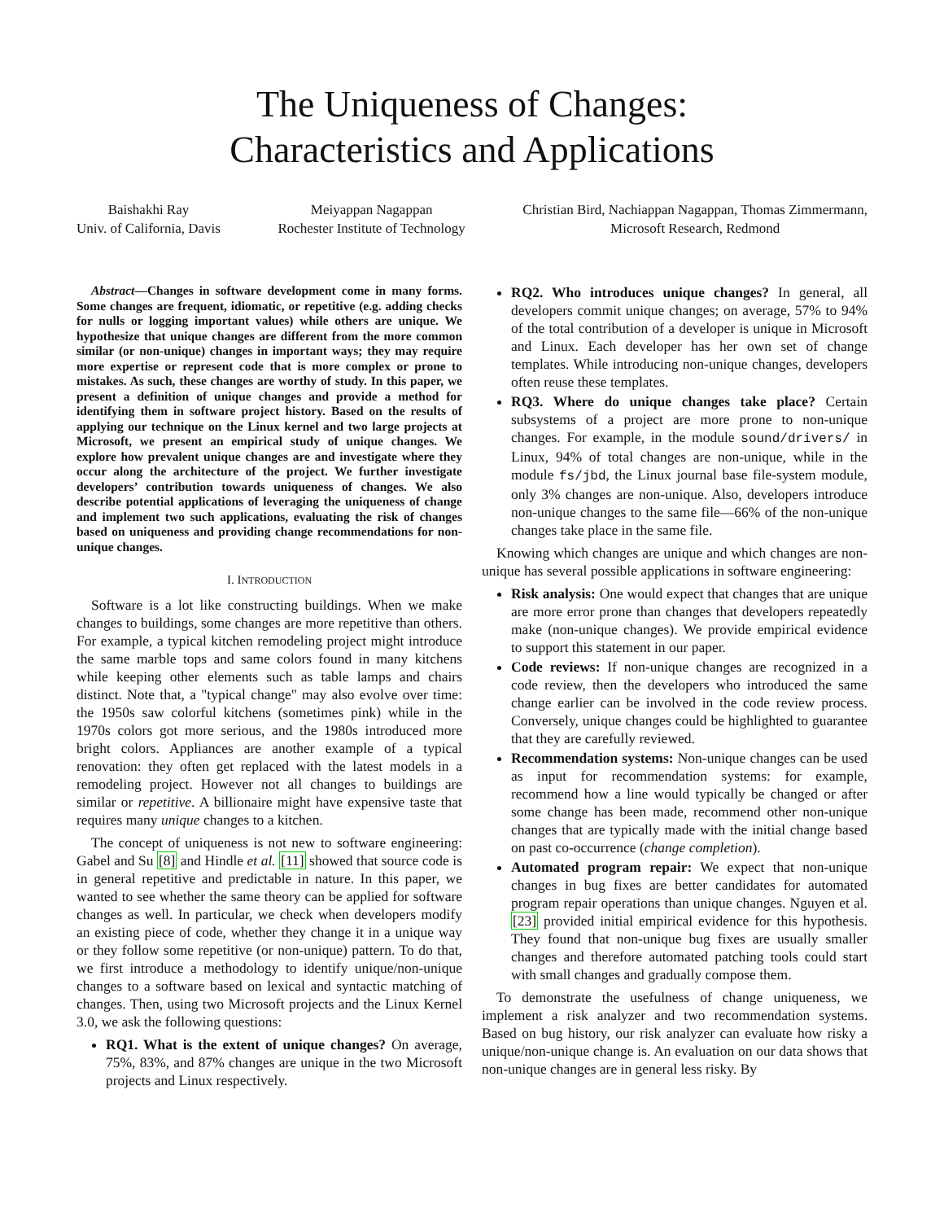The Uniqueness of Changes:
Characteristics and Applications
Baishakhi Ray
Univ. of California, Davis
Meiyappan Nagappan
Rochester Institute of Technology
Christian Bird, Nachiappan Nagappan, Thomas Zimmermann,
Microsoft Research, Redmond
Abstract—Changes in software development come in many forms. Some changes are frequent, idiomatic, or repetitive (e.g. adding checks for nulls or logging important values) while others are unique. We hypothesize that unique changes are different from the more common similar (or non-unique) changes in important ways; they may require more expertise or represent code that is more complex or prone to mistakes. As such, these changes are worthy of study. In this paper, we present a definition of unique changes and provide a method for identifying them in software project history. Based on the results of applying our technique on the Linux kernel and two large projects at Microsoft, we present an empirical study of unique changes. We explore how prevalent unique changes are and investigate where they occur along the architecture of the project. We further investigate developers’ contribution towards uniqueness of changes. We also describe potential applications of leveraging the uniqueness of change and implement two such applications, evaluating the risk of changes based on uniqueness and providing change recommendations for non-unique changes.
I. INTRODUCTION
Software is a lot like constructing buildings. When we make changes to buildings, some changes are more repetitive than others. For example, a typical kitchen remodeling project might introduce the same marble tops and same colors found in many kitchens while keeping other elements such as table lamps and chairs distinct. Note that, a "typical change" may also evolve over time: the 1950s saw colorful kitchens (sometimes pink) while in the 1970s colors got more serious, and the 1980s introduced more bright colors. Appliances are another example of a typical renovation: they often get replaced with the latest models in a remodeling project. However not all changes to buildings are similar or repetitive. A billionaire might have expensive taste that requires many unique changes to a kitchen.
The concept of uniqueness is not new to software engineering: Gabel and Su [8] and Hindle et al. [11] showed that source code is in general repetitive and predictable in nature. In this paper, we wanted to see whether the same theory can be applied for software changes as well. In particular, we check when developers modify an existing piece of code, whether they change it in a unique way or they follow some repetitive (or non-unique) pattern. To do that, we first introduce a methodology to identify unique/non-unique changes to a software based on lexical and syntactic matching of changes. Then, using two Microsoft projects and the Linux Kernel 3.0, we ask the following questions:
RQ1. What is the extent of unique changes? On average, 75%, 83%, and 87% changes are unique in the two Microsoft projects and Linux respectively.
RQ2. Who introduces unique changes? In general, all developers commit unique changes; on average, 57% to 94% of the total contribution of a developer is unique in Microsoft and Linux. Each developer has her own set of change templates. While introducing non-unique changes, developers often reuse these templates.
RQ3. Where do unique changes take place? Certain subsystems of a project are more prone to non-unique changes. For example, in the module sound/drivers/ in Linux, 94% of total changes are non-unique, while in the module fs/jbd, the Linux journal base file-system module, only 3% changes are non-unique. Also, developers introduce non-unique changes to the same file—66% of the non-unique changes take place in the same file.
Knowing which changes are unique and which changes are non-unique has several possible applications in software engineering:
Risk analysis: One would expect that changes that are unique are more error prone than changes that developers repeatedly make (non-unique changes). We provide empirical evidence to support this statement in our paper.
Code reviews: If non-unique changes are recognized in a code review, then the developers who introduced the same change earlier can be involved in the code review process. Conversely, unique changes could be highlighted to guarantee that they are carefully reviewed.
Recommendation systems: Non-unique changes can be used as input for recommendation systems: for example, recommend how a line would typically be changed or after some change has been made, recommend other non-unique changes that are typically made with the initial change based on past co-occurrence (change completion).
Automated program repair: We expect that non-unique changes in bug fixes are better candidates for automated program repair operations than unique changes. Nguyen et al. [23] provided initial empirical evidence for this hypothesis. They found that non-unique bug fixes are usually smaller changes and therefore automated patching tools could start with small changes and gradually compose them.
To demonstrate the usefulness of change uniqueness, we implement a risk analyzer and two recommendation systems. Based on bug history, our risk analyzer can evaluate how risky a unique/non-unique change is. An evaluation on our data shows that non-unique changes are in general less risky. By